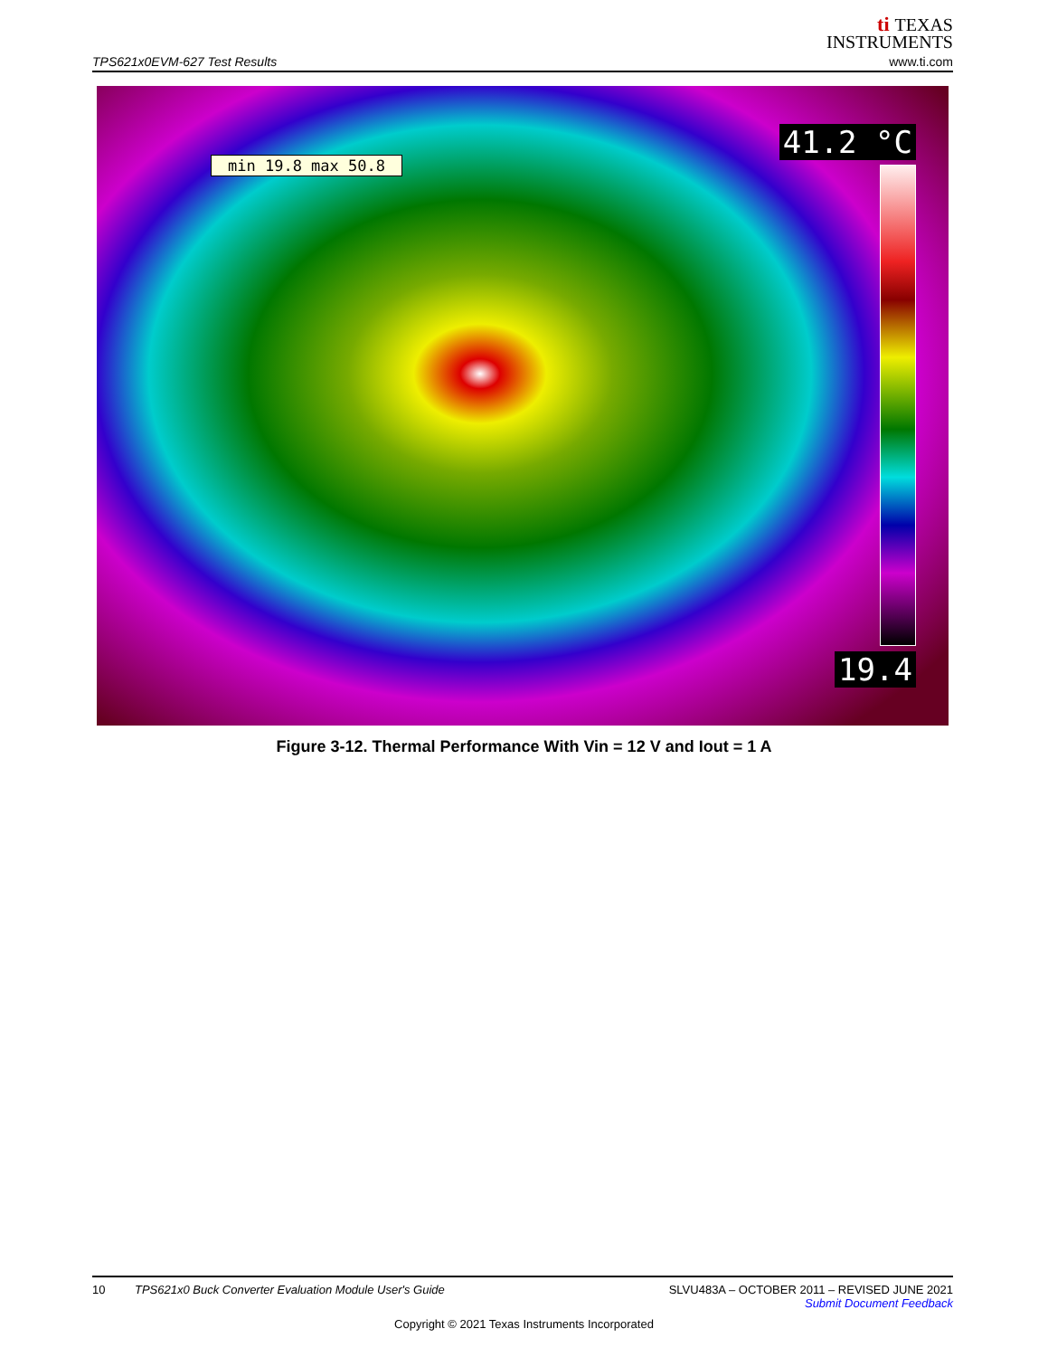TPS621x0EVM-627 Test Results
ti TEXAS
INSTRUMENTS
www.ti.com
min 19.8 max 50.8
41.2 °C
19.4
Figure 3-12. Thermal Performance With Vin = 12 V and Iout = 1 A
SLVU483A – OCTOBER 2011 – REVISED JUNE 2021
Submit Document Feedback
10 TPS621x0 Buck Converter Evaluation Module User's Guide
Copyright © 2021 Texas Instruments Incorporated